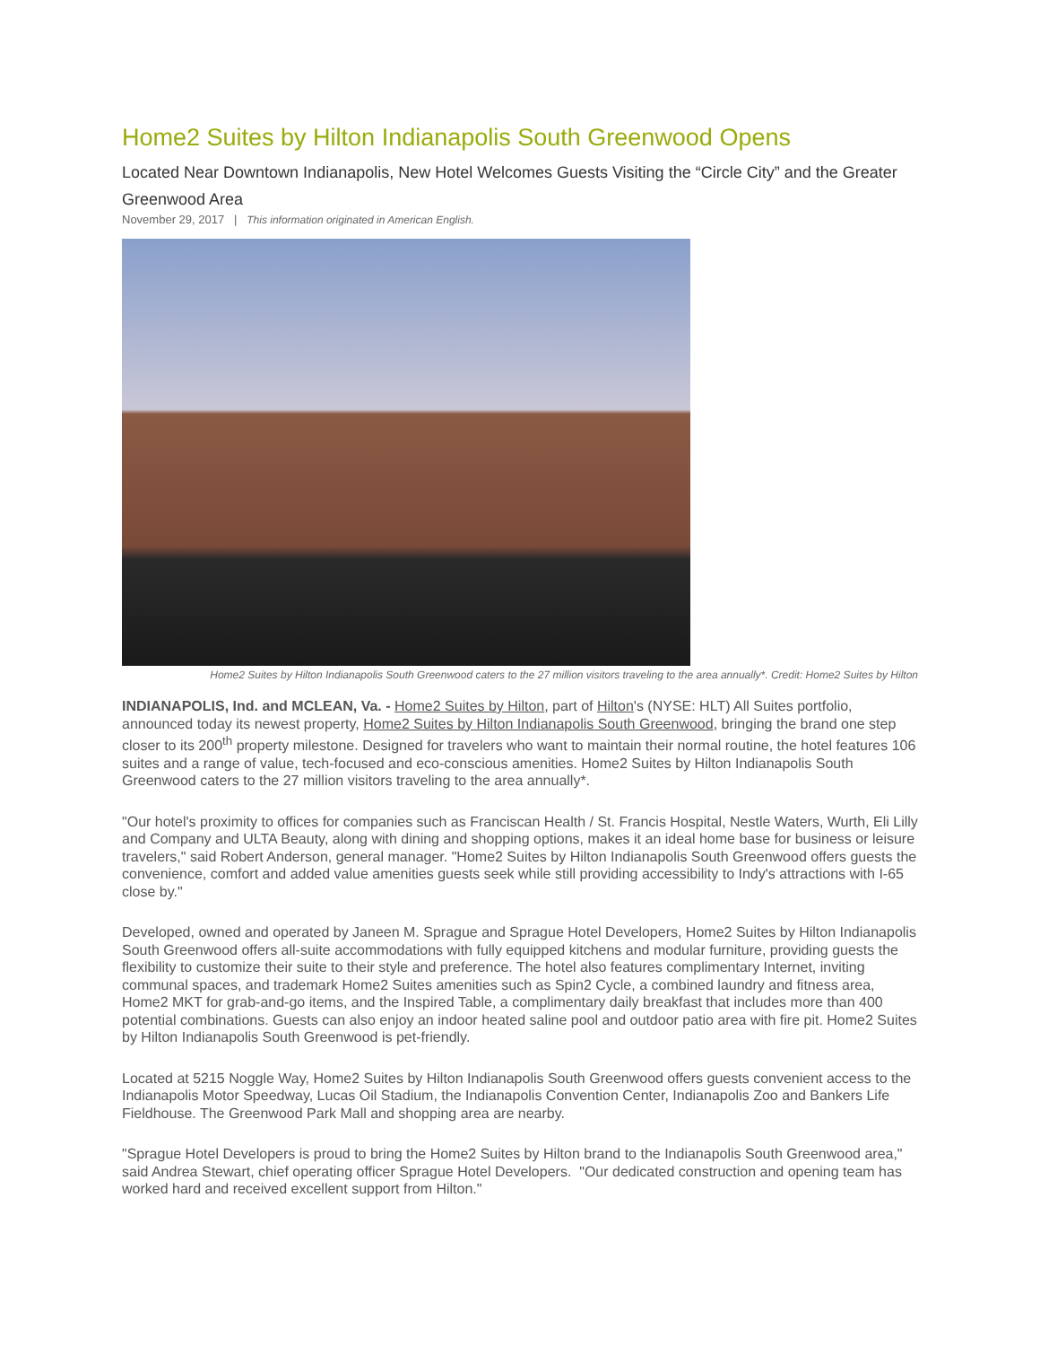Home2 Suites by Hilton Indianapolis South Greenwood Opens
Located Near Downtown Indianapolis, New Hotel Welcomes Guests Visiting the “Circle City” and the Greater Greenwood Area
November 29, 2017 | This information originated in American English.
Home2 Suites by Hilton Indianapolis South Greenwood caters to the 27 million visitors traveling to the area annually*. Credit: Home2 Suites by Hilton
INDIANAPOLIS, Ind. and MCLEAN, Va. - Home2 Suites by Hilton, part of Hilton's (NYSE: HLT) All Suites portfolio, announced today its newest property, Home2 Suites by Hilton Indianapolis South Greenwood, bringing the brand one step closer to its 200<sup>th</sup> property milestone. Designed for travelers who want to maintain their normal routine, the hotel features 106 suites and a range of value, tech-focused and eco-conscious amenities. Home2 Suites by Hilton Indianapolis South Greenwood caters to the 27 million visitors traveling to the area annually*.
"Our hotel's proximity to offices for companies such as Franciscan Health / St. Francis Hospital, Nestle Waters, Wurth, Eli Lilly and Company and ULTA Beauty, along with dining and shopping options, makes it an ideal home base for business or leisure travelers," said Robert Anderson, general manager. "Home2 Suites by Hilton Indianapolis South Greenwood offers guests the convenience, comfort and added value amenities guests seek while still providing accessibility to Indy's attractions with I-65 close by."
Developed, owned and operated by Janeen M. Sprague and Sprague Hotel Developers, Home2 Suites by Hilton Indianapolis South Greenwood offers all-suite accommodations with fully equipped kitchens and modular furniture, providing guests the flexibility to customize their suite to their style and preference. The hotel also features complimentary Internet, inviting communal spaces, and trademark Home2 Suites amenities such as Spin2 Cycle, a combined laundry and fitness area, Home2 MKT for grab-and-go items, and the Inspired Table, a complimentary daily breakfast that includes more than 400 potential combinations. Guests can also enjoy an indoor heated saline pool and outdoor patio area with fire pit. Home2 Suites by Hilton Indianapolis South Greenwood is pet-friendly.
Located at 5215 Noggle Way, Home2 Suites by Hilton Indianapolis South Greenwood offers guests convenient access to the Indianapolis Motor Speedway, Lucas Oil Stadium, the Indianapolis Convention Center, Indianapolis Zoo and Bankers Life Fieldhouse. The Greenwood Park Mall and shopping area are nearby.
"Sprague Hotel Developers is proud to bring the Home2 Suites by Hilton brand to the Indianapolis South Greenwood area," said Andrea Stewart, chief operating officer Sprague Hotel Developers. "Our dedicated construction and opening team has worked hard and received excellent support from Hilton."